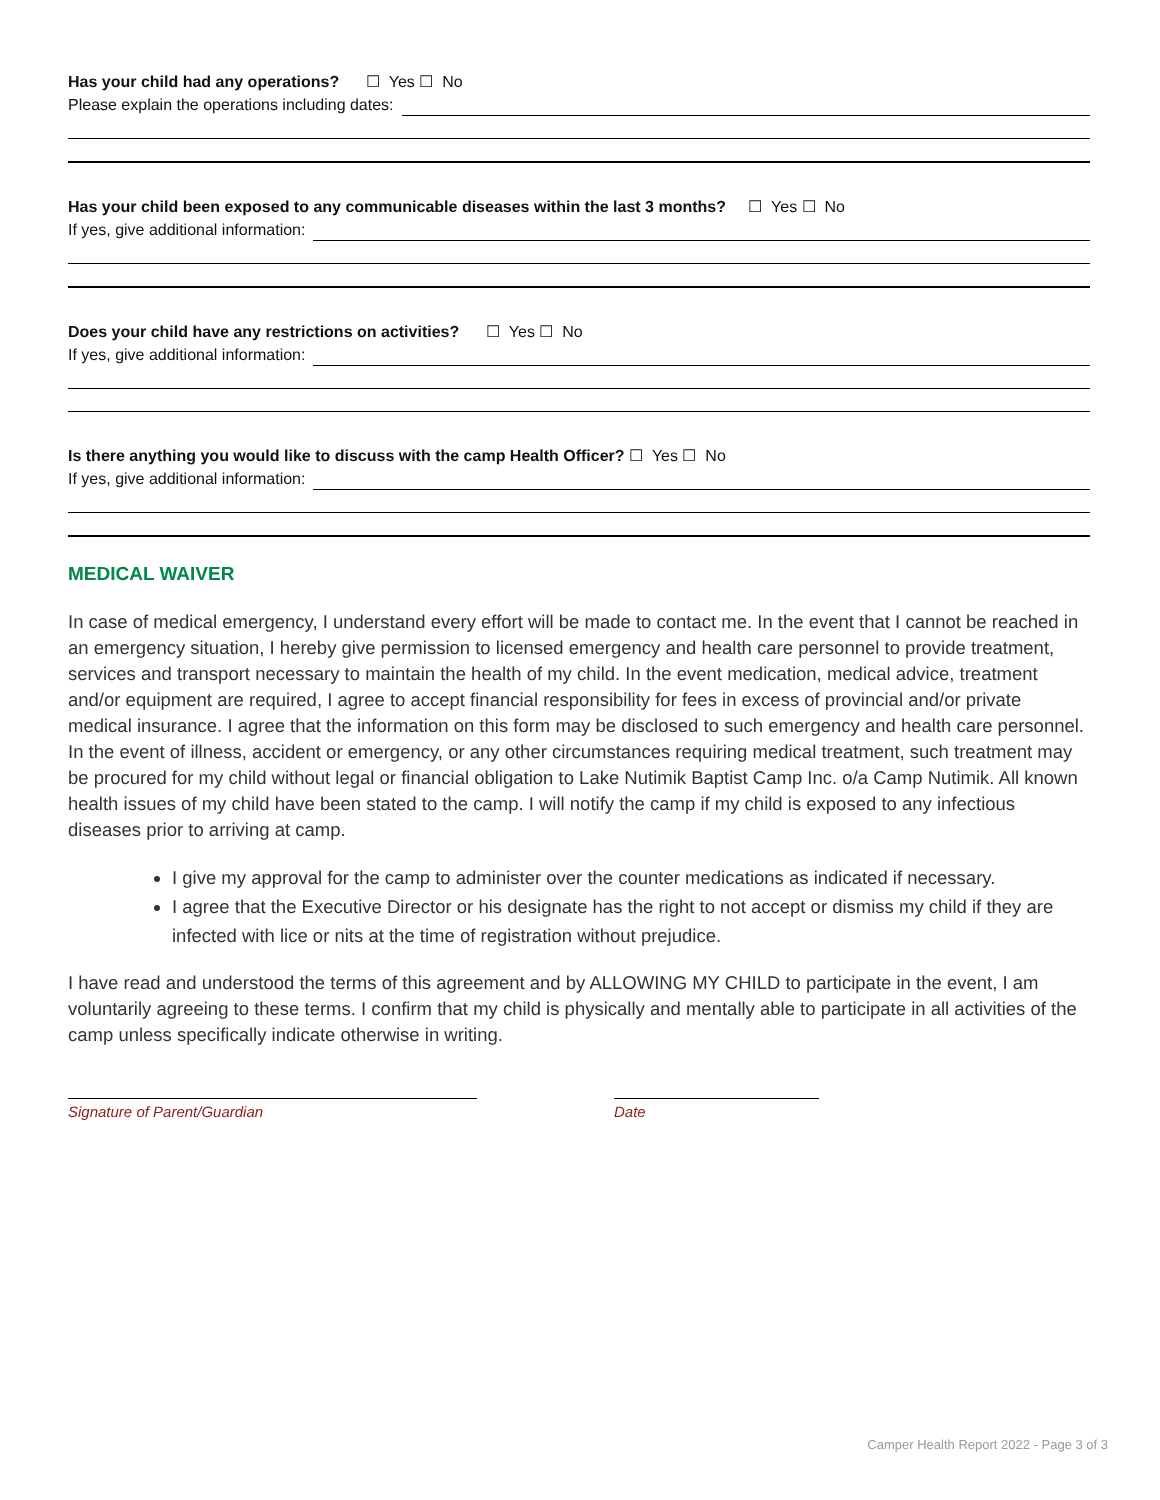Has your child had any operations? ☐ Yes ☐ No
Please explain the operations including dates:
Has your child been exposed to any communicable diseases within the last 3 months? ☐ Yes ☐ No
If yes, give additional information:
Does your child have any restrictions on activities? ☐ Yes ☐ No
If yes, give additional information:
Is there anything you would like to discuss with the camp Health Officer? ☐ Yes ☐ No
If yes, give additional information:
MEDICAL WAIVER
In case of medical emergency, I understand every effort will be made to contact me. In the event that I cannot be reached in an emergency situation, I hereby give permission to licensed emergency and health care personnel to provide treatment, services and transport necessary to maintain the health of my child. In the event medication, medical advice, treatment and/or equipment are required, I agree to accept financial responsibility for fees in excess of provincial and/or private medical insurance. I agree that the information on this form may be disclosed to such emergency and health care personnel. In the event of illness, accident or emergency, or any other circumstances requiring medical treatment, such treatment may be procured for my child without legal or financial obligation to Lake Nutimik Baptist Camp Inc. o/a Camp Nutimik. All known health issues of my child have been stated to the camp. I will notify the camp if my child is exposed to any infectious diseases prior to arriving at camp.
I give my approval for the camp to administer over the counter medications as indicated if necessary.
I agree that the Executive Director or his designate has the right to not accept or dismiss my child if they are infected with lice or nits at the time of registration without prejudice.
I have read and understood the terms of this agreement and by ALLOWING MY CHILD to participate in the event, I am voluntarily agreeing to these terms. I confirm that my child is physically and mentally able to participate in all activities of the camp unless specifically indicate otherwise in writing.
Signature of Parent/Guardian Date
Camper Health Report 2022 - Page 3 of 3